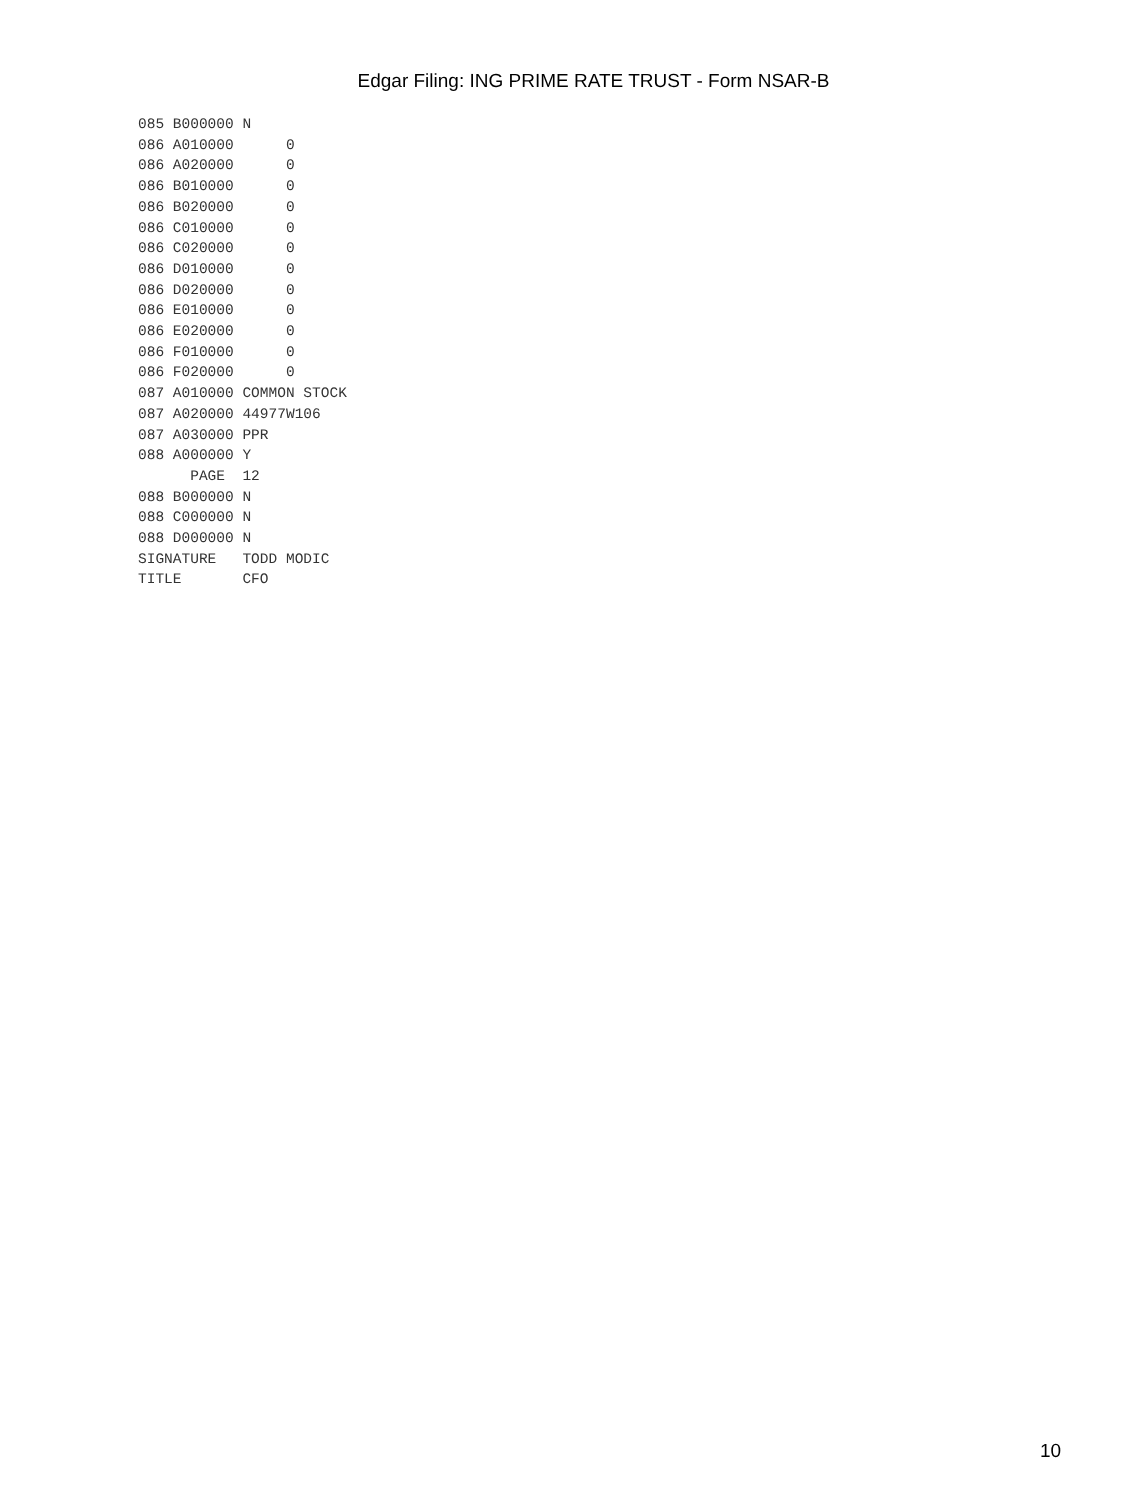Edgar Filing: ING PRIME RATE TRUST - Form NSAR-B
085 B000000 N
086 A010000      0
086 A020000      0
086 B010000      0
086 B020000      0
086 C010000      0
086 C020000      0
086 D010000      0
086 D020000      0
086 E010000      0
086 E020000      0
086 F010000      0
086 F020000      0
087 A010000 COMMON STOCK
087 A020000 44977W106
087 A030000 PPR
088 A000000 Y
      PAGE  12
088 B000000 N
088 C000000 N
088 D000000 N
SIGNATURE   TODD MODIC
TITLE       CFO
10